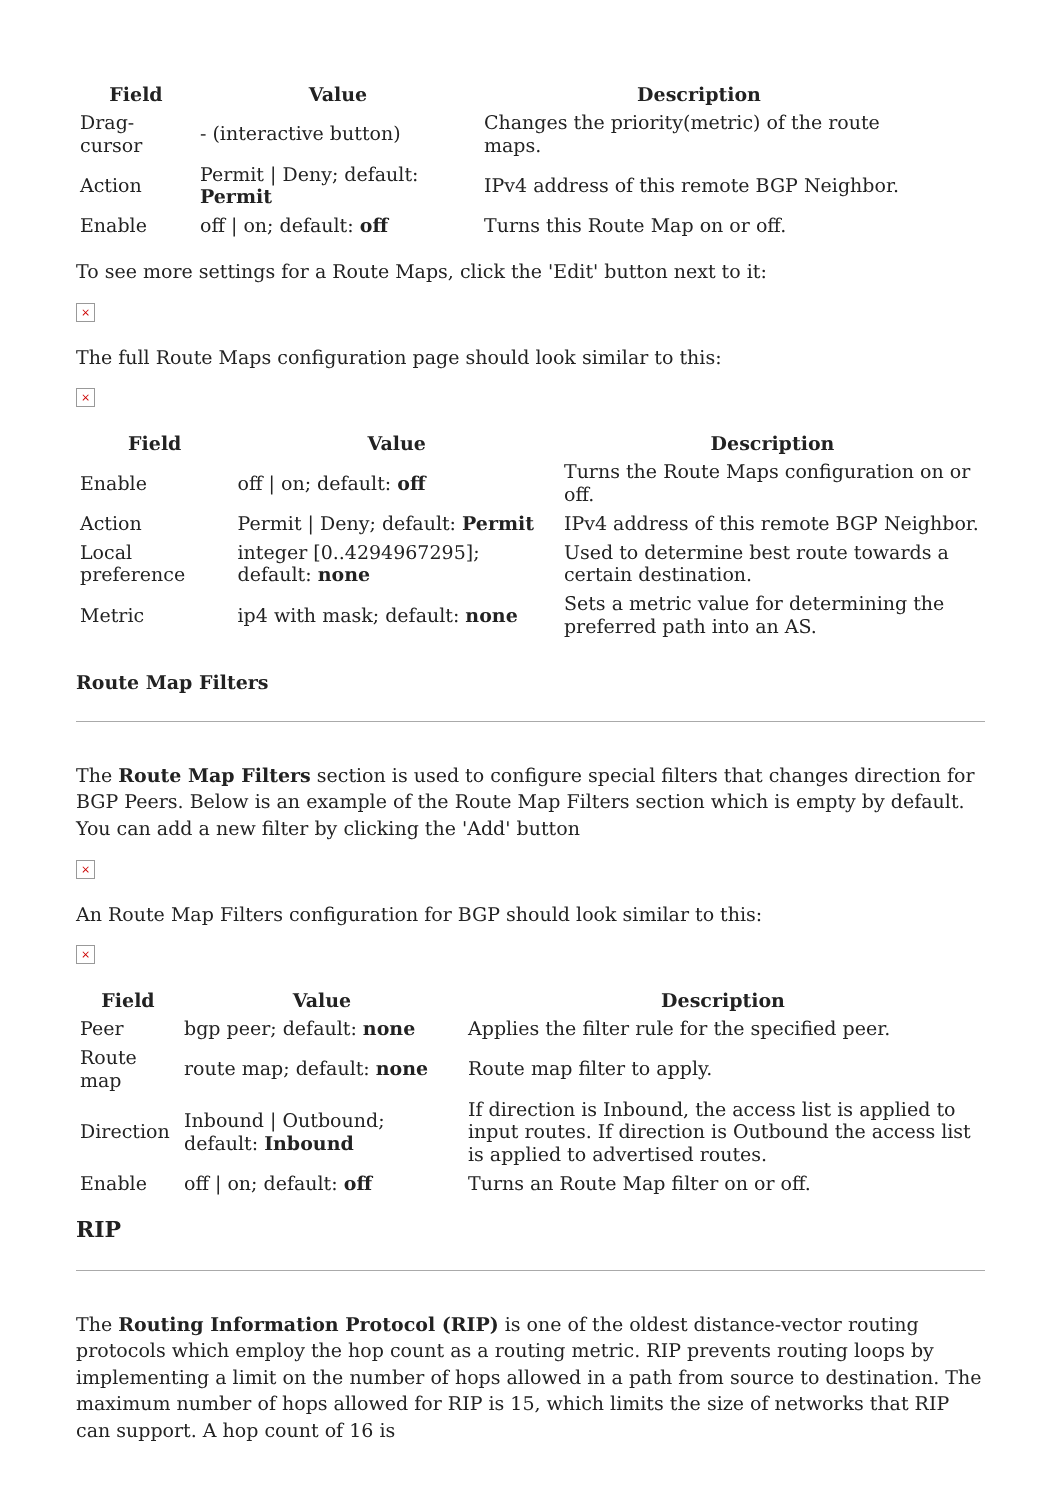| Field | Value | Description |
| --- | --- | --- |
| Drag-cursor | - (interactive button) | Changes the priority(metric) of the route maps. |
| Action | Permit / Deny; default: Permit | IPv4 address of this remote BGP Neighbor. |
| Enable | off / on; default: off | Turns this Route Map on or off. |
To see more settings for a Route Maps, click the 'Edit' button next to it:
×
The full Route Maps configuration page should look similar to this:
×
| Field | Value | Description |
| --- | --- | --- |
| Enable | off / on; default: off | Turns the Route Maps configuration on or off. |
| Action | Permit / Deny; default: Permit | IPv4 address of this remote BGP Neighbor. |
| Local preference | integer [0..4294967295]; default: none | Used to determine best route towards a certain destination. |
| Metric | ip4 with mask; default: none | Sets a metric value for determining the preferred path into an AS. |
Route Map Filters
The Route Map Filters section is used to configure special filters that changes direction for BGP Peers. Below is an example of the Route Map Filters section which is empty by default. You can add a new filter by clicking the 'Add' button
×
An Route Map Filters configuration for BGP should look similar to this:
×
| Field | Value | Description |
| --- | --- | --- |
| Peer | bgp peer; default: none | Applies the filter rule for the specified peer. |
| Route map | route map; default: none | Route map filter to apply. |
| Direction | Inbound / Outbound; default: Inbound | If direction is Inbound, the access list is applied to input routes. If direction is Outbound the access list is applied to advertised routes. |
| Enable | off / on; default: off | Turns an Route Map filter on or off. |
RIP
The Routing Information Protocol (RIP) is one of the oldest distance-vector routing protocols which employ the hop count as a routing metric. RIP prevents routing loops by implementing a limit on the number of hops allowed in a path from source to destination. The maximum number of hops allowed for RIP is 15, which limits the size of networks that RIP can support. A hop count of 16 is